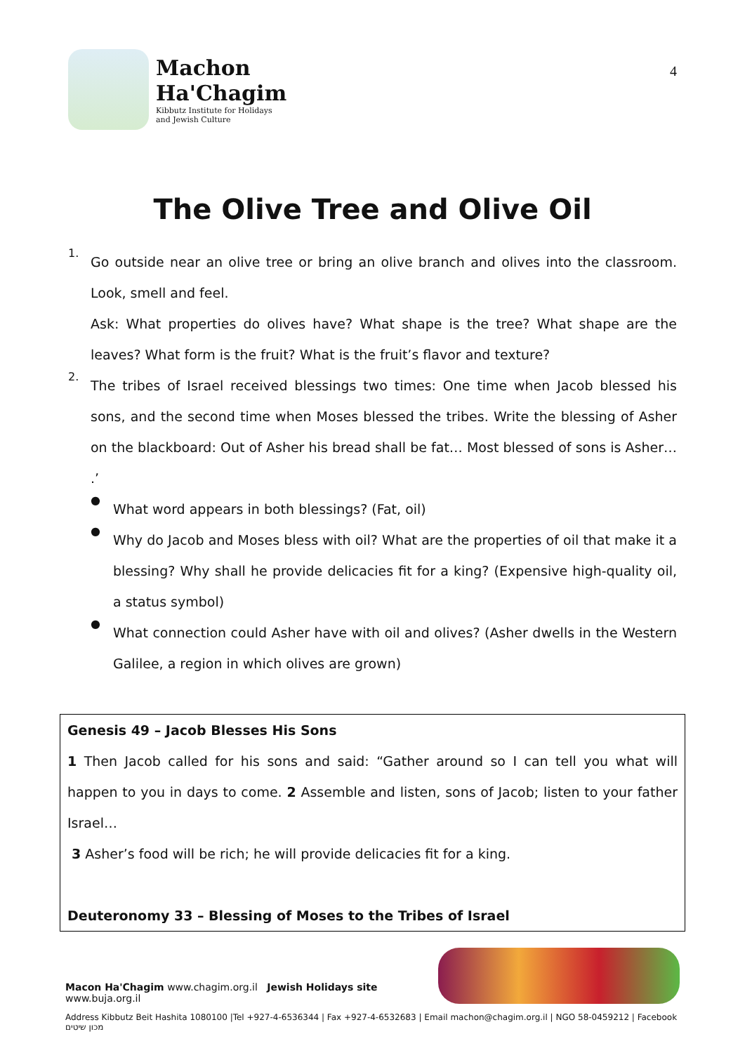Machon
Ha'Chagim
Kibbutz Institute for Holidays
and Jewish Culture
4
The Olive Tree and Olive Oil
1.
Go outside near an olive tree or bring an olive branch and olives into the classroom. Look, smell and feel.
Ask: What properties do olives have? What shape is the tree? What shape are the leaves? What form is the fruit? What is the fruit’s flavor and texture?
2.
The tribes of Israel received blessings two times: One time when Jacob blessed his sons, and the second time when Moses blessed the tribes. Write the blessing of Asher on the blackboard: Out of Asher his bread shall be fat… Most blessed of sons is Asher… .’
●
What word appears in both blessings? (Fat, oil)
●
Why do Jacob and Moses bless with oil? What are the properties of oil that make it a blessing? Why shall he provide delicacies fit for a king? (Expensive high-quality oil, a status symbol)
●
What connection could Asher have with oil and olives? (Asher dwells in the Western Galilee, a region in which olives are grown)
Genesis 49 – Jacob Blesses His Sons
1 Then Jacob called for his sons and said: “Gather around so I can tell you what will happen to you in days to come. 2 Assemble and listen, sons of Jacob; listen to your father Israel…
3 Asher’s food will be rich; he will provide delicacies fit for a king.
Deuteronomy 33 – Blessing of Moses to the Tribes of Israel
Macon Ha'Chagim www.chagim.org.il Jewish Holidays site www.buja.org.il
Address Kibbutz Beit Hashita 1080100 |Tel +927-4-6536344 | Fax +927-4-6532683 | Email machon@chagim.org.il | NGO 58-0459212 | Facebook מכון שיטים